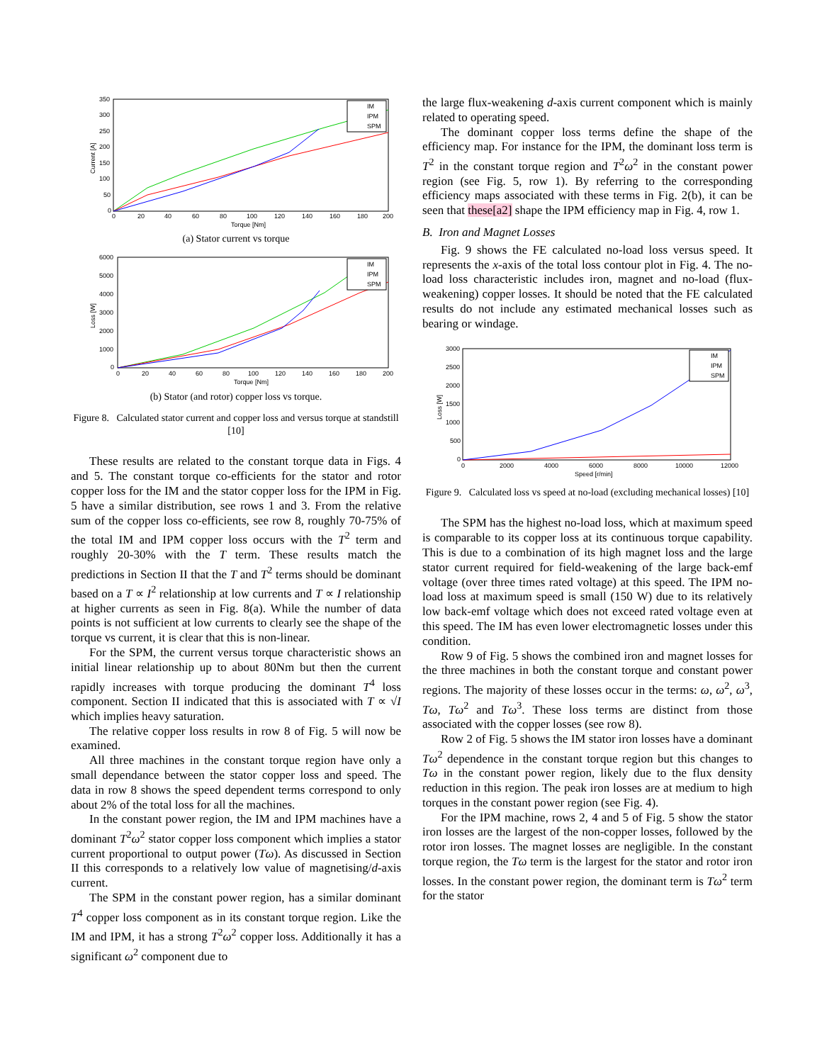350
300
250
200
150
100
50
0
0
20
40
60
80
100
120
140
160
180
200
Torque [Nm]
Current [A]
IM
IPM
SPM
(a) Stator current vs torque
6000
5000
4000
3000
2000
1000
0
0
20
40
60
80
100
120
140
160
180
200
Torque [Nm]
Loss [W]
IM
IPM
SPM
(b) Stator (and rotor) copper loss vs torque.
Figure 8. Calculated stator current and copper loss and versus torque at standstill [10]
These results are related to the constant torque data in Figs. 4 and 5. The constant torque co-efficients for the stator and rotor copper loss for the IM and the stator copper loss for the IPM in Fig. 5 have a similar distribution, see rows 1 and 3. From the relative sum of the copper loss co-efficients, see row 8, roughly 70-75% of the total IM and IPM copper loss occurs with the T<sup>2</sup> term and roughly 20-30% with the T term. These results match the predictions in Section II that the T and T<sup>2</sup> terms should be dominant based on a T ∝ I<sup>2</sup> relationship at low currents and T ∝ I relationship at higher currents as seen in Fig. 8(a). While the number of data points is not sufficient at low currents to clearly see the shape of the torque vs current, it is clear that this is non-linear.
For the SPM, the current versus torque characteristic shows an initial linear relationship up to about 80Nm but then the current rapidly increases with torque producing the dominant T<sup>4</sup> loss component. Section II indicated that this is associated with T ∝ √I which implies heavy saturation.
The relative copper loss results in row 8 of Fig. 5 will now be examined.
All three machines in the constant torque region have only a small dependance between the stator copper loss and speed. The data in row 8 shows the speed dependent terms correspond to only about 2% of the total loss for all the machines.
In the constant power region, the IM and IPM machines have a dominant T<sup>2</sup>ω<sup>2</sup> stator copper loss component which implies a stator current proportional to output power (Tω). As discussed in Section II this corresponds to a relatively low value of magnetising/d-axis current.
The SPM in the constant power region, has a similar dominant T<sup>4</sup> copper loss component as in its constant torque region. Like the IM and IPM, it has a strong T<sup>2</sup>ω<sup>2</sup> copper loss. Additionally it has a significant ω<sup>2</sup> component due to
the large flux-weakening d-axis current component which is mainly related to operating speed.
The dominant copper loss terms define the shape of the efficiency map. For instance for the IPM, the dominant loss term is T<sup>2</sup> in the constant torque region and T<sup>2</sup>ω<sup>2</sup> in the constant power region (see Fig. 5, row 1). By referring to the corresponding efficiency maps associated with these terms in Fig. 2(b), it can be seen that these[a2] shape the IPM efficiency map in Fig. 4, row 1.
B. Iron and Magnet Losses
Fig. 9 shows the FE calculated no-load loss versus speed. It represents the x-axis of the total loss contour plot in Fig. 4. The no-load loss characteristic includes iron, magnet and no-load (flux-weakening) copper losses. It should be noted that the FE calculated results do not include any estimated mechanical losses such as bearing or windage.
3000
2500
2000
1500
1000
500
0
0
2000
4000
6000
8000
10000
12000
Speed [r/min]
Loss [W]
IM
IPM
SPM
Figure 9. Calculated loss vs speed at no-load (excluding mechanical losses) [10]
The SPM has the highest no-load loss, which at maximum speed is comparable to its copper loss at its continuous torque capability. This is due to a combination of its high magnet loss and the large stator current required for field-weakening of the large back-emf voltage (over three times rated voltage) at this speed. The IPM no-load loss at maximum speed is small (150 W) due to its relatively low back-emf voltage which does not exceed rated voltage even at this speed. The IM has even lower electromagnetic losses under this condition.
Row 9 of Fig. 5 shows the combined iron and magnet losses for the three machines in both the constant torque and constant power regions. The majority of these losses occur in the terms: ω, ω<sup>2</sup>, ω<sup>3</sup>, Tω, Tω<sup>2</sup> and Tω<sup>3</sup>. These loss terms are distinct from those associated with the copper losses (see row 8).
Row 2 of Fig. 5 shows the IM stator iron losses have a dominant Tω<sup>2</sup> dependence in the constant torque region but this changes to Tω in the constant power region, likely due to the flux density reduction in this region. The peak iron losses are at medium to high torques in the constant power region (see Fig. 4).
For the IPM machine, rows 2, 4 and 5 of Fig. 5 show the stator iron losses are the largest of the non-copper losses, followed by the rotor iron losses. The magnet losses are negligible. In the constant torque region, the Tω term is the largest for the stator and rotor iron losses. In the constant power region, the dominant term is Tω<sup>2</sup> term for the stator